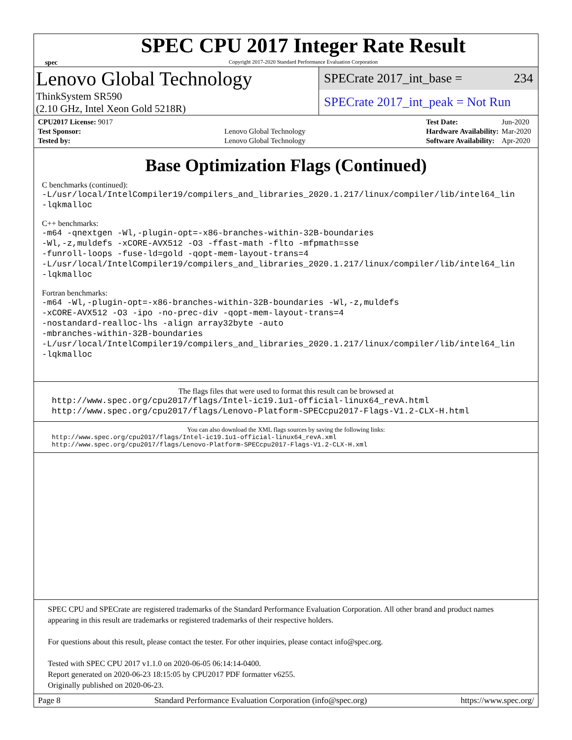spec
SPEC CPU 2017 Integer Rate Result
Copyright 2017-2020 Standard Performance Evaluation Corporation
Lenovo Global Technology
ThinkSystem SR590
(2.10 GHz, Intel Xeon Gold 5218R)
SPECrate 2017_int_base = 234
SPECrate 2017_int_peak = Not Run
| CPU2017 License: 9017 | |
| Test Sponsor: | Lenovo Global Technology |
| Tested by: | Lenovo Global Technology |
| Test Date: | Jun-2020 |
| Hardware Availability: | Mar-2020 |
| Software Availability: | Apr-2020 |
Base Optimization Flags (Continued)
C benchmarks (continued):
-L/usr/local/IntelCompiler19/compilers_and_libraries_2020.1.217/linux/compiler/lib/intel64_lin
-lqkmalloc
C++ benchmarks:
-m64 -qnextgen -Wl,-plugin-opt=-x86-branches-within-32B-boundaries
-Wl,-z,muldefs -xCORE-AVX512 -O3 -ffast-math -flto -mfpmath=sse
-funroll-loops -fuse-ld=gold -qopt-mem-layout-trans=4
-L/usr/local/IntelCompiler19/compilers_and_libraries_2020.1.217/linux/compiler/lib/intel64_lin
-lqkmalloc
Fortran benchmarks:
-m64 -Wl,-plugin-opt=-x86-branches-within-32B-boundaries -Wl,-z,muldefs
-xCORE-AVX512 -O3 -ipo -no-prec-div -qopt-mem-layout-trans=4
-nostandard-realloc-lhs -align array32byte -auto
-mbranches-within-32B-boundaries
-L/usr/local/IntelCompiler19/compilers_and_libraries_2020.1.217/linux/compiler/lib/intel64_lin
-lqkmalloc
The flags files that were used to format this result can be browsed at
http://www.spec.org/cpu2017/flags/Intel-ic19.1u1-official-linux64_revA.html
http://www.spec.org/cpu2017/flags/Lenovo-Platform-SPECcpu2017-Flags-V1.2-CLX-H.html
You can also download the XML flags sources by saving the following links:
http://www.spec.org/cpu2017/flags/Intel-ic19.1u1-official-linux64_revA.xml
http://www.spec.org/cpu2017/flags/Lenovo-Platform-SPECcpu2017-Flags-V1.2-CLX-H.xml
SPEC CPU and SPECrate are registered trademarks of the Standard Performance Evaluation Corporation. All other brand and product names appearing in this result are trademarks or registered trademarks of their respective holders.
For questions about this result, please contact the tester. For other inquiries, please contact info@spec.org.
Tested with SPEC CPU 2017 v1.1.0 on 2020-06-05 06:14:14-0400.
Report generated on 2020-06-23 18:15:05 by CPU2017 PDF formatter v6255.
Originally published on 2020-06-23.
Page 8 Standard Performance Evaluation Corporation (info@spec.org) https://www.spec.org/